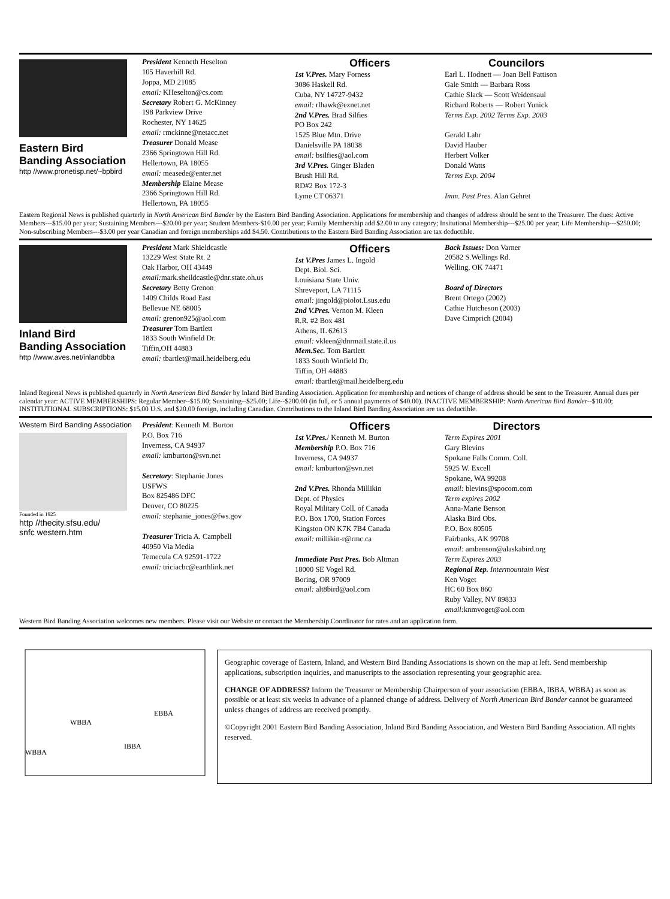Eastern Bird
Banding Association
http //www.pronetisp.net/~bpbird
President Kenneth Heselton
105 Haverhill Rd.
Joppa, MD 21085
email: KHeselton@cs.com
Secretary Robert G. McKinney
198 Parkview Drive
Rochester, NY 14625
email: rmckinne@netacc.net
Treasurer Donald Mease
2366 Springtown Hill Rd.
Hellertown, PA 18055
email: measede@enter.net
Membership Elaine Mease
2366 Springtown Hill Rd.
Hellertown, PA 18055
Officers
1st V.Pres. Mary Forness
3086 Haskell Rd.
Cuba, NY 14727-9432
email: rlhawk@eznet.net
2nd V.Pres. Brad Silfies
PO Box 242
1525 Blue Mtn. Drive
Danielsville PA 18038
email: bsilfies@aol.com
3rd V.Pres. Ginger Bladen
Brush Hill Rd.
RD#2 Box 172-3
Lyme CT 06371
Councilors
Earl L. Hodnett — Joan Bell Pattison
Gale Smith — Barbara Ross
Cathie Slack — Scott Weidensaul
Richard Roberts — Robert Yunick
Terms Exp. 2002 Terms Exp. 2003
Gerald Lahr
David Hauber
Herbert Volker
Donald Watts
Terms Exp. 2004
Imm. Past Pres. Alan Gehret
Eastern Regional News is published quarterly in North American Bird Bander by the Eastern Bird Banding Association. Applications for membership and changes of address should be sent to the Treasurer. The dues: Active Members---$15.00 per year; Sustaining Members---$20.00 per year; Student Members-$10.00 per year; Family Membership add $2.00 to any category; Insitutional Membership---$25.00 per year; Life Membership---$250.00; Non-subscribing Members---$3.00 per year Canadian and foreign memberships add $4.50. Contributions to the Eastern Bird Banding Association are tax deductible.
Inland Bird
Banding Association
http //www.aves.net/inlandbba
President Mark Shieldcastle
13229 West State Rt. 2
Oak Harbor, OH 43449
email: mark.sheildcastle@dnr.state.oh.us
Secretary Betty Grenon
1409 Childs Road East
Bellevue NE 68005
email: grenon925@aol.com
Treasurer Tom Bartlett
1833 South Winfield Dr.
Tiffin,OH 44883
email: tbartlet@mail.heidelberg.edu
Officers
1st V.Pres James L. Ingold
Dept. Biol. Sci.
Louisiana State Univ.
Shreveport, LA 71115
email: jingold@piolot.Lsus.edu
2nd V.Pres. Vernon M. Kleen
R.R. #2 Box 481
Athens, IL 62613
email: vkleen@dnrmail.state.il.us
Mem.Sec. Tom Bartlett
1833 South Winfield Dr.
Tiffin, OH 44883
email: tbartlet@mail.heidelberg.edu
Back Issues: Don Varner
20582 S.Wellings Rd.
Welling, OK 74471
Board of Directors
Brent Ortego (2002)
Cathie Hutcheson (2003)
Dave Cimprich (2004)
Inland Regional News is published quarterly in North American Bird Bander by Inland Bird Banding Association. Application for membership and notices of change of address should be sent to the Treasurer. Annual dues per calendar year: ACTIVE MEMBERSHIPS: Regular Member--$15.00; Sustaining--$25.00; Life--$200.00 (in full, or 5 annual payments of $40.00). INACTIVE MEMBERSHIP: North American Bird Bander--$10.00; INSTITUTIONAL SUBSCRIPTIONS: $15.00 U.S. and $20.00 foreign, including Canadian. Contributions to the Inland Bird Banding Association are tax deductible.
Western Bird Banding Association
Founded in 1925
http //thecity.sfsu.edu/
snfc western.htm
President: Kenneth M. Burton
P.O. Box 716
Inverness, CA 94937
email: kmburton@svn.net
Secretary: Stephanie Jones
USFWS
Box 825486 DFC
Denver, CO 80225
email: stephanie_jones@fws.gov
Treasurer Tricia A. Campbell
40950 Via Media
Temecula CA 92591-1722
email: triciacbc@earthlink.net
Officers
1st V.Pres./ Kenneth M. Burton
Membership P.O. Box 716
Inverness, CA 94937
email: kmburton@svn.net
2nd V.Pres. Rhonda Millikin
Dept. of Physics
Royal Military Coll. of Canada
P.O. Box 1700, Station Forces
Kingston ON K7K 7B4 Canada
email: millikin-r@rmc.ca
Immediate Past Pres. Bob Altman
18000 SE Vogel Rd.
Boring, OR 97009
email: alt8bird@aol.com
Directors
Term Expires 2001
Gary Blevins
Spokane Falls Comm. Coll.
5925 W. Excell
Spokane, WA 99208
email: blevins@spocom.com
Term expires 2002
Anna-Marie Benson
Alaska Bird Obs.
P.O. Box 80505
Fairbanks, AK 99708
email: ambenson@alaskabird.org
Term Expires 2003
Regional Rep. Intermountain West
Ken Voget
HC 60 Box 860
Ruby Valley, NV 89833
email: knmvoget@aol.com
Western Bird Banding Association welcomes new members. Please visit our Website or contact the Membership Coordinator for rates and an application form.
WBBA
EBBA
IBBA
WBBA
Geographic coverage of Eastern, Inland, and Western Bird Banding Associations is shown on the map at left. Send membership applications, subscription inquiries, and manuscripts to the association representing your geographic area.
CHANGE OF ADDRESS? Inform the Treasurer or Membership Chairperson of your association (EBBA, IBBA, WBBA) as soon as possible or at least six weeks in advance of a planned change of address. Delivery of North American Bird Bander cannot be guaranteed unless changes of address are received promptly.
©Copyright 2001 Eastern Bird Banding Association, Inland Bird Banding Association, and Western Bird Banding Association. All rights reserved.